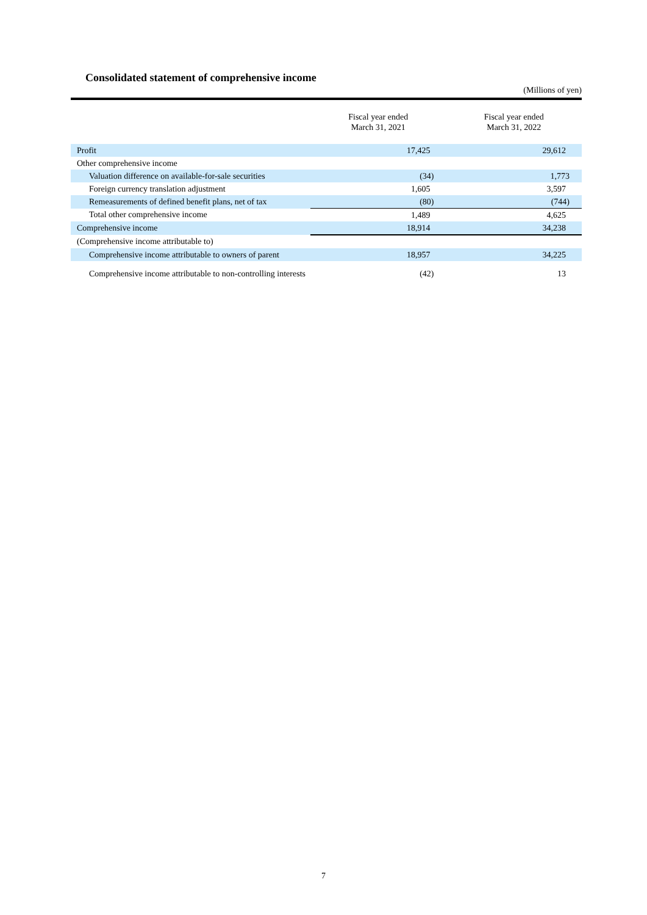Consolidated statement of comprehensive income
(Millions of yen)
| | Fiscal year ended March 31, 2021 | Fiscal year ended March 31, 2022 |
| --- | --- | --- |
| Profit | 17,425 | 29,612 |
| Other comprehensive income | | |
| Valuation difference on available-for-sale securities | (34) | 1,773 |
| Foreign currency translation adjustment | 1,605 | 3,597 |
| Remeasurements of defined benefit plans, net of tax | (80) | (744) |
| Total other comprehensive income | 1,489 | 4,625 |
| Comprehensive income | 18,914 | 34,238 |
| (Comprehensive income attributable to) | | |
| Comprehensive income attributable to owners of parent | 18,957 | 34,225 |
| Comprehensive income attributable to non-controlling interests | (42) | 13 |
7